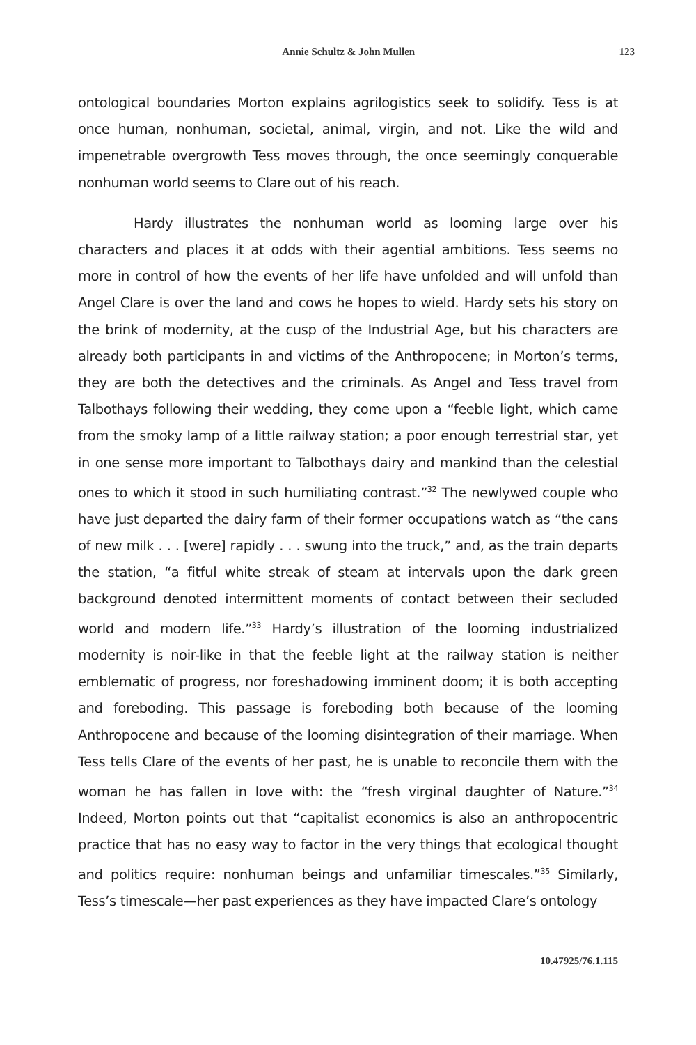Annie Schultz & John Mullen 123
ontological boundaries Morton explains agrilogistics seek to solidify. Tess is at once human, nonhuman, societal, animal, virgin, and not. Like the wild and impenetrable overgrowth Tess moves through, the once seemingly conquerable nonhuman world seems to Clare out of his reach.
Hardy illustrates the nonhuman world as looming large over his characters and places it at odds with their agential ambitions. Tess seems no more in control of how the events of her life have unfolded and will unfold than Angel Clare is over the land and cows he hopes to wield. Hardy sets his story on the brink of modernity, at the cusp of the Industrial Age, but his characters are already both participants in and victims of the Anthropocene; in Morton’s terms, they are both the detectives and the criminals. As Angel and Tess travel from Talbothays following their wedding, they come upon a “feeble light, which came from the smoky lamp of a little railway station; a poor enough terrestrial star, yet in one sense more important to Talbothays dairy and mankind than the celestial ones to which it stood in such humiliating contrast.”<sup>32</sup> The newlywed couple who have just departed the dairy farm of their former occupations watch as “the cans of new milk . . . [were] rapidly . . . swung into the truck,” and, as the train departs the station, “a fitful white streak of steam at intervals upon the dark green background denoted intermittent moments of contact between their secluded world and modern life.”<sup>33</sup> Hardy’s illustration of the looming industrialized modernity is noir-like in that the feeble light at the railway station is neither emblematic of progress, nor foreshadowing imminent doom; it is both accepting and foreboding. This passage is foreboding both because of the looming Anthropocene and because of the looming disintegration of their marriage. When Tess tells Clare of the events of her past, he is unable to reconcile them with the woman he has fallen in love with: the “fresh virginal daughter of Nature.”<sup>34</sup> Indeed, Morton points out that “capitalist economics is also an anthropocentric practice that has no easy way to factor in the very things that ecological thought and politics require: nonhuman beings and unfamiliar timescales.”<sup>35</sup> Similarly, Tess’s timescale—her past experiences as they have impacted Clare’s ontology
10.47925/76.1.115